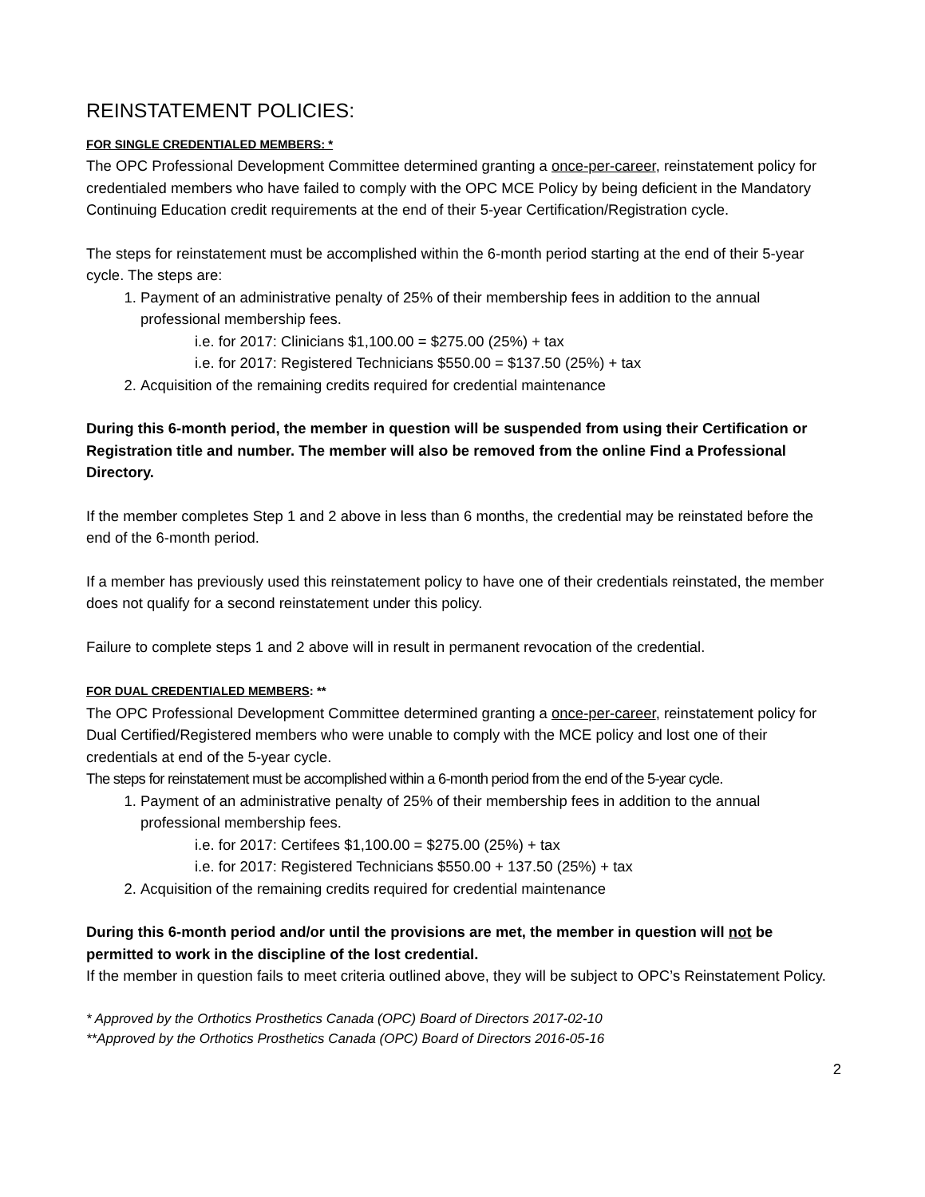REINSTATEMENT POLICIES:
FOR SINGLE CREDENTIALED MEMBERS: *
The OPC Professional Development Committee determined granting a once-per-career, reinstatement policy for credentialed members who have failed to comply with the OPC MCE Policy by being deficient in the Mandatory Continuing Education credit requirements at the end of their 5-year Certification/Registration cycle.
The steps for reinstatement must be accomplished within the 6-month period starting at the end of their 5-year cycle. The steps are:
1. Payment of an administrative penalty of 25% of their membership fees in addition to the annual professional membership fees.
i.e. for 2017: Clinicians $1,100.00 = $275.00 (25%) + tax
i.e. for 2017: Registered Technicians $550.00 = $137.50 (25%) + tax
2. Acquisition of the remaining credits required for credential maintenance
During this 6-month period, the member in question will be suspended from using their Certification or Registration title and number. The member will also be removed from the online Find a Professional Directory.
If the member completes Step 1 and 2 above in less than 6 months, the credential may be reinstated before the end of the 6-month period.
If a member has previously used this reinstatement policy to have one of their credentials reinstated, the member does not qualify for a second reinstatement under this policy.
Failure to complete steps 1 and 2 above will in result in permanent revocation of the credential.
FOR DUAL CREDENTIALED MEMBERS: **
The OPC Professional Development Committee determined granting a once-per-career, reinstatement policy for Dual Certified/Registered members who were unable to comply with the MCE policy and lost one of their credentials at end of the 5-year cycle.
The steps for reinstatement must be accomplished within a 6-month period from the end of the 5-year cycle.
1. Payment of an administrative penalty of 25% of their membership fees in addition to the annual professional membership fees.
i.e. for 2017: Certifees $1,100.00 = $275.00 (25%) + tax
i.e. for 2017: Registered Technicians $550.00 + 137.50 (25%) + tax
2. Acquisition of the remaining credits required for credential maintenance
During this 6-month period and/or until the provisions are met, the member in question will not be permitted to work in the discipline of the lost credential.
If the member in question fails to meet criteria outlined above, they will be subject to OPC’s Reinstatement Policy.
* Approved by the Orthotics Prosthetics Canada (OPC) Board of Directors 2017-02-10
**Approved by the Orthotics Prosthetics Canada (OPC) Board of Directors 2016-05-16
2